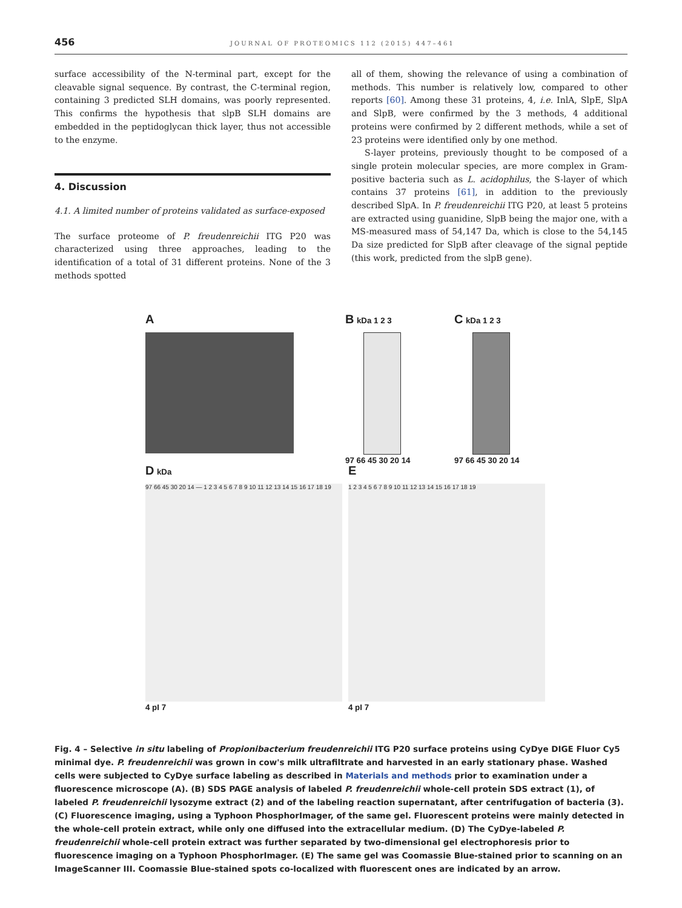456 JOURNAL OF PROTEOMICS 112 (2015) 447–461
surface accessibility of the N-terminal part, except for the cleavable signal sequence. By contrast, the C-terminal region, containing 3 predicted SLH domains, was poorly represented. This confirms the hypothesis that slpB SLH domains are embedded in the peptidoglycan thick layer, thus not accessible to the enzyme.
4. Discussion
4.1. A limited number of proteins validated as surface-exposed
The surface proteome of P. freudenreichii ITG P20 was characterized using three approaches, leading to the identification of a total of 31 different proteins. None of the 3 methods spotted
all of them, showing the relevance of using a combination of methods. This number is relatively low, compared to other reports [60]. Among these 31 proteins, 4, i.e. InlA, SlpE, SlpA and SlpB, were confirmed by the 3 methods, 4 additional proteins were confirmed by 2 different methods, while a set of 23 proteins were identified only by one method.
S-layer proteins, previously thought to be composed of a single protein molecular species, are more complex in Gram-positive bacteria such as L. acidophilus, the S-layer of which contains 37 proteins [61], in addition to the previously described SlpA. In P. freudenreichii ITG P20, at least 5 proteins are extracted using guanidine, SlpB being the major one, with a MS-measured mass of 54,147 Da, which is close to the 54,145 Da size predicted for SlpB after cleavage of the signal peptide (this work, predicted from the slpB gene).
A
B kDa 1 2 3
97 66 45 30 20 14
C kDa 1 2 3
97 66 45 30 20 14
D kDa
97 66 45 30 20 14 — 1 2 3 4 5 6 7 8 9 10 11 12 13 14 15 16 17 18 19
4 pI 7
E
1 2 3 4 5 6 7 8 9 10 11 12 13 14 15 16 17 18 19
4 pI 7
Fig. 4 – Selective in situ labeling of Propionibacterium freudenreichii ITG P20 surface proteins using CyDye DIGE Fluor Cy5 minimal dye. P. freudenreichii was grown in cow's milk ultrafiltrate and harvested in an early stationary phase. Washed cells were subjected to CyDye surface labeling as described in Materials and methods prior to examination under a fluorescence microscope (A). (B) SDS PAGE analysis of labeled P. freudenreichii whole-cell protein SDS extract (1), of labeled P. freudenreichii lysozyme extract (2) and of the labeling reaction supernatant, after centrifugation of bacteria (3). (C) Fluorescence imaging, using a Typhoon PhosphorImager, of the same gel. Fluorescent proteins were mainly detected in the whole-cell protein extract, while only one diffused into the extracellular medium. (D) The CyDye-labeled P. freudenreichii whole-cell protein extract was further separated by two-dimensional gel electrophoresis prior to fluorescence imaging on a Typhoon PhosphorImager. (E) The same gel was Coomassie Blue-stained prior to scanning on an ImageScanner III. Coomassie Blue-stained spots co-localized with fluorescent ones are indicated by an arrow.